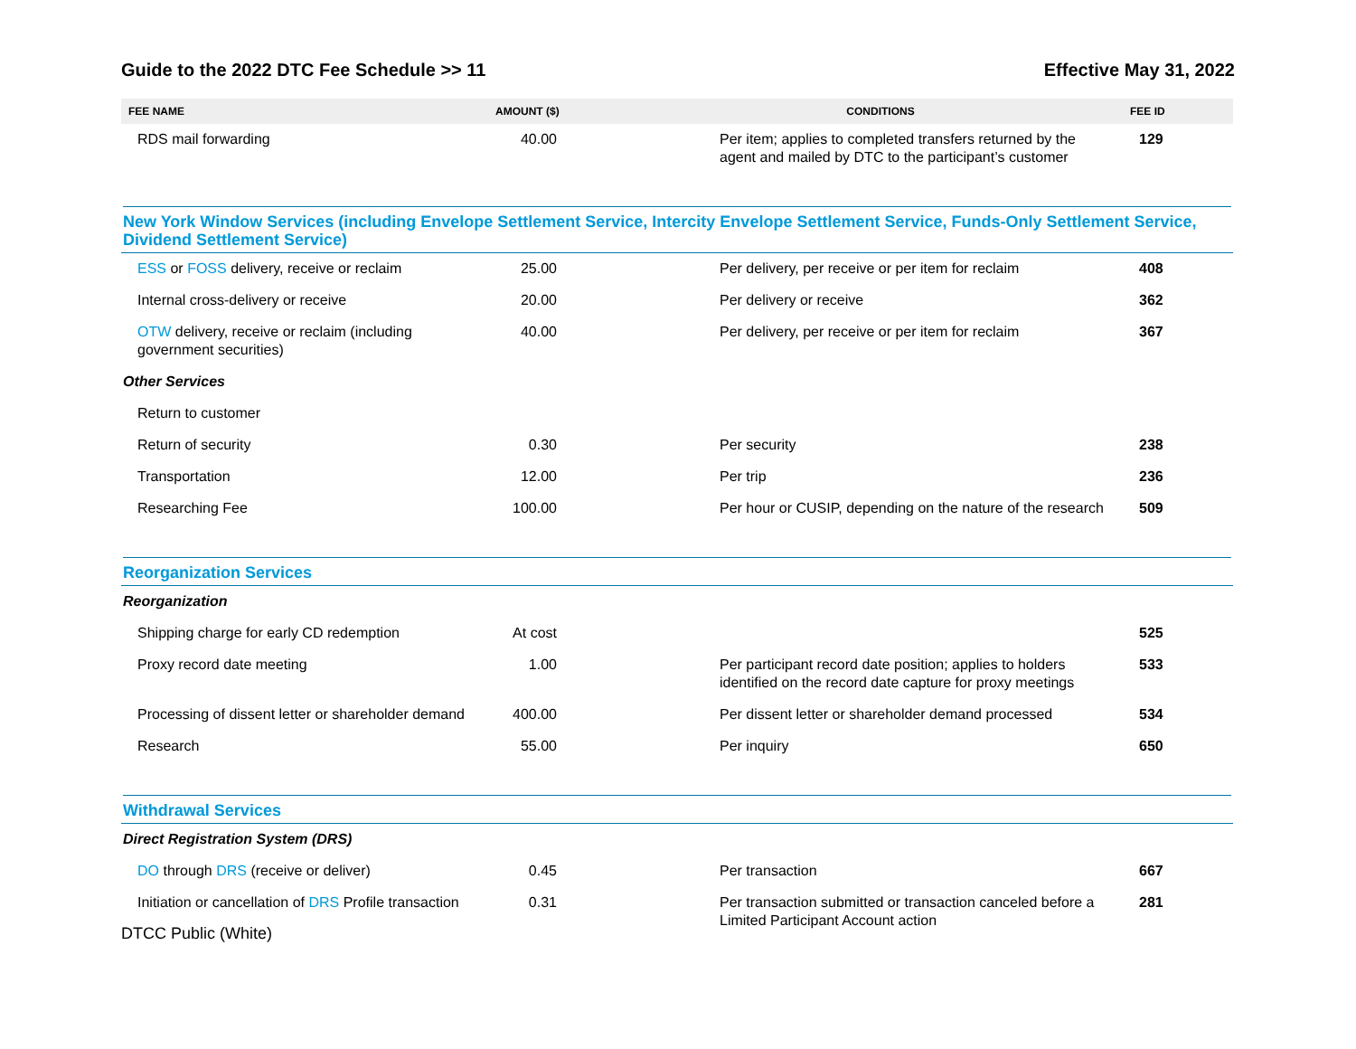Guide to the 2022 DTC Fee Schedule >> 11 Effective May 31, 2022
| FEE NAME | AMOUNT ($) | CONDITIONS | FEE ID |
| --- | --- | --- | --- |
| RDS mail forwarding | 40.00 | Per item; applies to completed transfers returned by the agent and mailed by DTC to the participant’s customer | 129 |
| New York Window Services (including Envelope Settlement Service, Intercity Envelope Settlement Service, Funds-Only Settlement Service, Dividend Settlement Service) | | | |
| ESS or FOSS delivery, receive or reclaim | 25.00 | Per delivery, per receive or per item for reclaim | 408 |
| Internal cross-delivery or receive | 20.00 | Per delivery or receive | 362 |
| OTW delivery, receive or reclaim (including government securities) | 40.00 | Per delivery, per receive or per item for reclaim | 367 |
| Other Services | | | |
| Return to customer | | | |
| Return of security | 0.30 | Per security | 238 |
| Transportation | 12.00 | Per trip | 236 |
| Researching Fee | 100.00 | Per hour or CUSIP, depending on the nature of the research | 509 |
| Reorganization Services | | | |
| Reorganization | | | |
| Shipping charge for early CD redemption | At cost | | 525 |
| Proxy record date meeting | 1.00 | Per participant record date position; applies to holders identified on the record date capture for proxy meetings | 533 |
| Processing of dissent letter or shareholder demand | 400.00 | Per dissent letter or shareholder demand processed | 534 |
| Research | 55.00 | Per inquiry | 650 |
| Withdrawal Services | | | |
| Direct Registration System (DRS) | | | |
| DO through DRS (receive or deliver) | 0.45 | Per transaction | 667 |
| Initiation or cancellation of DRS Profile transaction | 0.31 | Per transaction submitted or transaction canceled before a Limited Participant Account action | 281 |
DTCC Public (White)